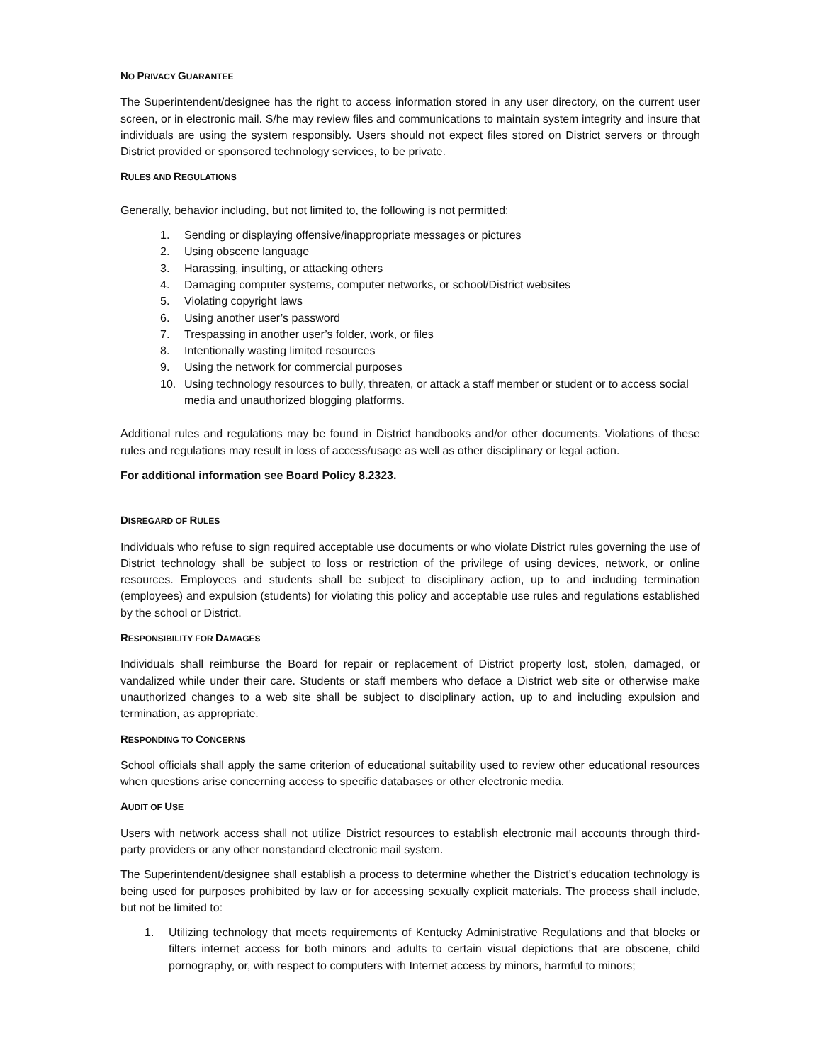NO PRIVACY GUARANTEE
The Superintendent/designee has the right to access information stored in any user directory, on the current user screen, or in electronic mail. S/he may review files and communications to maintain system integrity and insure that individuals are using the system responsibly. Users should not expect files stored on District servers or through District provided or sponsored technology services, to be private.
RULES AND REGULATIONS
Generally, behavior including, but not limited to, the following is not permitted:
1. Sending or displaying offensive/inappropriate messages or pictures
2. Using obscene language
3. Harassing, insulting, or attacking others
4. Damaging computer systems, computer networks, or school/District websites
5. Violating copyright laws
6. Using another user’s password
7. Trespassing in another user’s folder, work, or files
8. Intentionally wasting limited resources
9. Using the network for commercial purposes
10. Using technology resources to bully, threaten, or attack a staff member or student or to access social media and unauthorized blogging platforms.
Additional rules and regulations may be found in District handbooks and/or other documents. Violations of these rules and regulations may result in loss of access/usage as well as other disciplinary or legal action.
For additional information see Board Policy 8.2323.
DISREGARD OF RULES
Individuals who refuse to sign required acceptable use documents or who violate District rules governing the use of District technology shall be subject to loss or restriction of the privilege of using devices, network, or online resources. Employees and students shall be subject to disciplinary action, up to and including termination (employees) and expulsion (students) for violating this policy and acceptable use rules and regulations established by the school or District.
RESPONSIBILITY FOR DAMAGES
Individuals shall reimburse the Board for repair or replacement of District property lost, stolen, damaged, or vandalized while under their care. Students or staff members who deface a District web site or otherwise make unauthorized changes to a web site shall be subject to disciplinary action, up to and including expulsion and termination, as appropriate.
RESPONDING TO CONCERNS
School officials shall apply the same criterion of educational suitability used to review other educational resources when questions arise concerning access to specific databases or other electronic media.
AUDIT OF USE
Users with network access shall not utilize District resources to establish electronic mail accounts through third-party providers or any other nonstandard electronic mail system.
The Superintendent/designee shall establish a process to determine whether the District’s education technology is being used for purposes prohibited by law or for accessing sexually explicit materials. The process shall include, but not be limited to:
1. Utilizing technology that meets requirements of Kentucky Administrative Regulations and that blocks or filters internet access for both minors and adults to certain visual depictions that are obscene, child pornography, or, with respect to computers with Internet access by minors, harmful to minors;